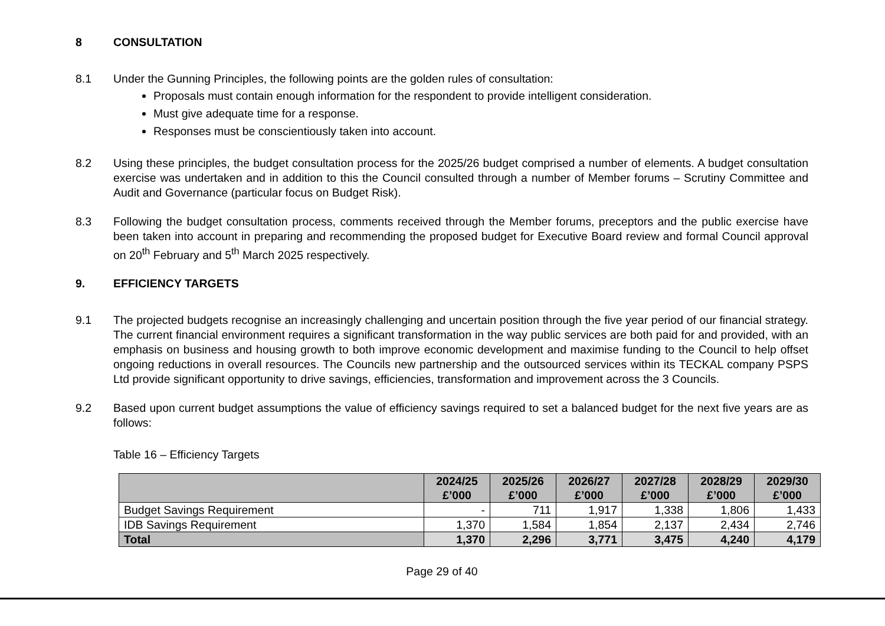8 CONSULTATION
8.1 Under the Gunning Principles, the following points are the golden rules of consultation:
Proposals must contain enough information for the respondent to provide intelligent consideration.
Must give adequate time for a response.
Responses must be conscientiously taken into account.
8.2 Using these principles, the budget consultation process for the 2025/26 budget comprised a number of elements. A budget consultation exercise was undertaken and in addition to this the Council consulted through a number of Member forums – Scrutiny Committee and Audit and Governance (particular focus on Budget Risk).
8.3 Following the budget consultation process, comments received through the Member forums, preceptors and the public exercise have been taken into account in preparing and recommending the proposed budget for Executive Board review and formal Council approval on 20<sup>th</sup> February and 5<sup>th</sup> March 2025 respectively.
9. EFFICIENCY TARGETS
9.1 The projected budgets recognise an increasingly challenging and uncertain position through the five year period of our financial strategy. The current financial environment requires a significant transformation in the way public services are both paid for and provided, with an emphasis on business and housing growth to both improve economic development and maximise funding to the Council to help offset ongoing reductions in overall resources. The Councils new partnership and the outsourced services within its TECKAL company PSPS Ltd provide significant opportunity to drive savings, efficiencies, transformation and improvement across the 3 Councils.
9.2 Based upon current budget assumptions the value of efficiency savings required to set a balanced budget for the next five years are as follows:
Table 16 – Efficiency Targets
| | 2024/25 £’000 | 2025/26 £’000 | 2026/27 £’000 | 2027/28 £’000 | 2028/29 £’000 | 2029/30 £’000 |
| --- | --- | --- | --- | --- | --- | --- |
| Budget Savings Requirement | - | 711 | 1,917 | 1,338 | 1,806 | 1,433 |
| IDB Savings Requirement | 1,370 | 1,584 | 1,854 | 2,137 | 2,434 | 2,746 |
| Total | 1,370 | 2,296 | 3,771 | 3,475 | 4,240 | 4,179 |
Page 29 of 40